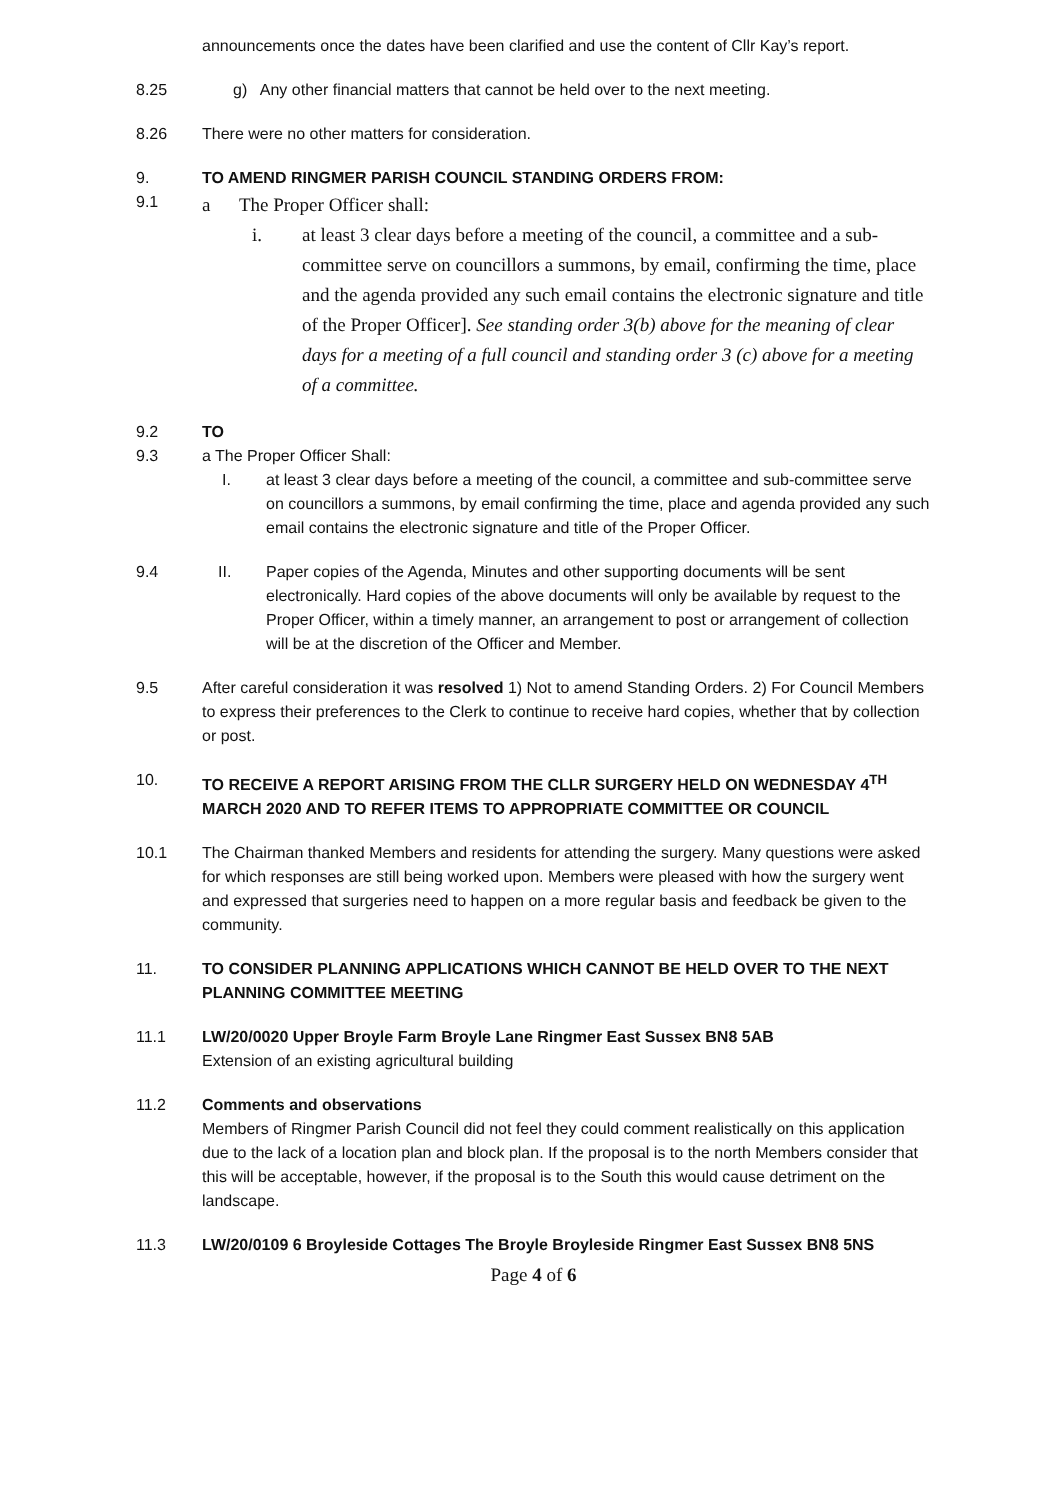announcements once the dates have been clarified and use the content of Cllr Kay’s report.
8.25 g) Any other financial matters that cannot be held over to the next meeting.
8.26 There were no other matters for consideration.
9. TO AMEND RINGMER PARISH COUNCIL STANDING ORDERS FROM:
9.1
a The Proper Officer shall:
i. at least 3 clear days before a meeting of the council, a committee and a sub-committee serve on councillors a summons, by email, confirming the time, place and the agenda provided any such email contains the electronic signature and title of the Proper Officer]. See standing order 3(b) above for the meaning of clear days for a meeting of a full council and standing order 3 (c) above for a meeting of a committee.
9.2
9.3
TO
a The Proper Officer Shall:
I. at least 3 clear days before a meeting of the council, a committee and sub-committee serve on councillors a summons, by email confirming the time, place and agenda provided any such email contains the electronic signature and title of the Proper Officer.
9.4 II. Paper copies of the Agenda, Minutes and other supporting documents will be sent electronically. Hard copies of the above documents will only be available by request to the Proper Officer, within a timely manner, an arrangement to post or arrangement of collection will be at the discretion of the Officer and Member.
9.5 After careful consideration it was resolved 1) Not to amend Standing Orders. 2) For Council Members to express their preferences to the Clerk to continue to receive hard copies, whether that by collection or post.
10. TO RECEIVE A REPORT ARISING FROM THE CLLR SURGERY HELD ON WEDNESDAY 4<sup>TH</sup> MARCH 2020 AND TO REFER ITEMS TO APPROPRIATE COMMITTEE OR COUNCIL
10.1 The Chairman thanked Members and residents for attending the surgery. Many questions were asked for which responses are still being worked upon. Members were pleased with how the surgery went and expressed that surgeries need to happen on a more regular basis and feedback be given to the community.
11. TO CONSIDER PLANNING APPLICATIONS WHICH CANNOT BE HELD OVER TO THE NEXT PLANNING COMMITTEE MEETING
11.1 LW/20/0020 Upper Broyle Farm Broyle Lane Ringmer East Sussex BN8 5AB
Extension of an existing agricultural building
11.2 Comments and observations
Members of Ringmer Parish Council did not feel they could comment realistically on this application due to the lack of a location plan and block plan. If the proposal is to the north Members consider that this will be acceptable, however, if the proposal is to the South this would cause detriment on the landscape.
11.3 LW/20/0109 6 Broyleside Cottages The Broyle Broyleside Ringmer East Sussex BN8 5NS
Page 4 of 6